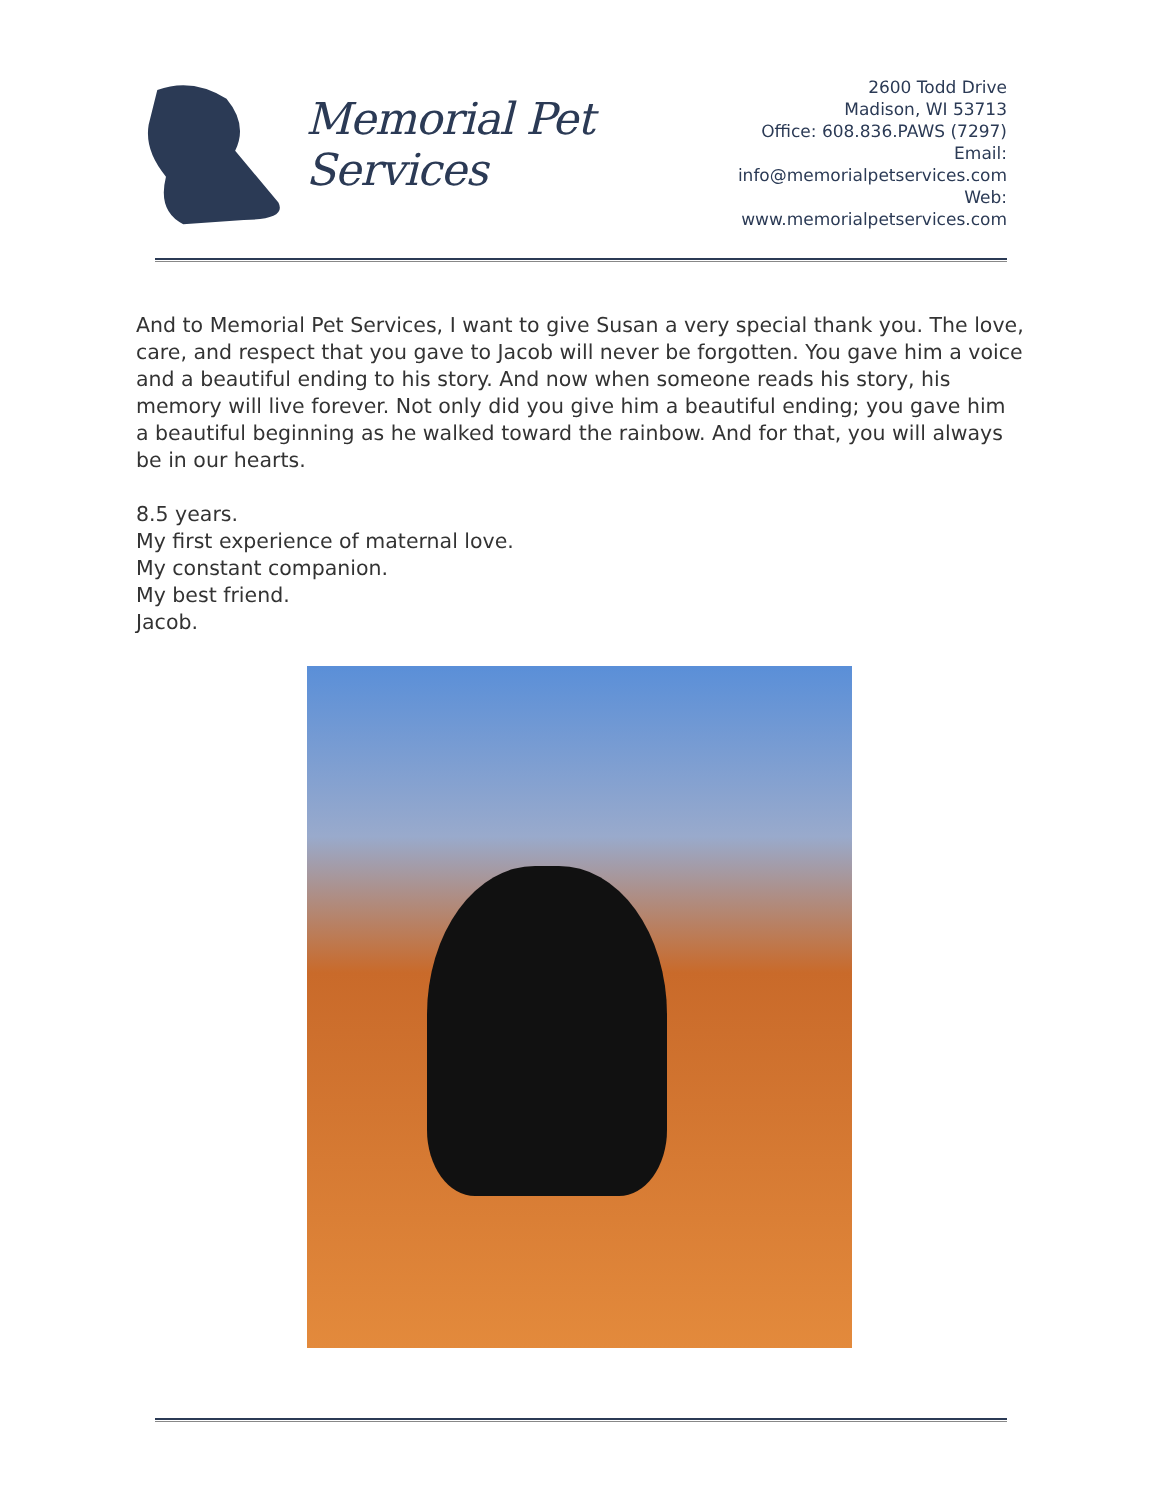Memorial Pet Services
2600 Todd Drive
Madison, WI 53713
Office: 608.836.PAWS (7297)
Email: info@memorialpetservices.com
Web: www.memorialpetservices.com
And to Memorial Pet Services, I want to give Susan a very special thank you. The love, care, and respect that you gave to Jacob will never be forgotten. You gave him a voice and a beautiful ending to his story. And now when someone reads his story, his memory will live forever. Not only did you give him a beautiful ending; you gave him a beautiful beginning as he walked toward the rainbow. And for that, you will always be in our hearts.
8.5 years.
My first experience of maternal love.
My constant companion.
My best friend.
Jacob.